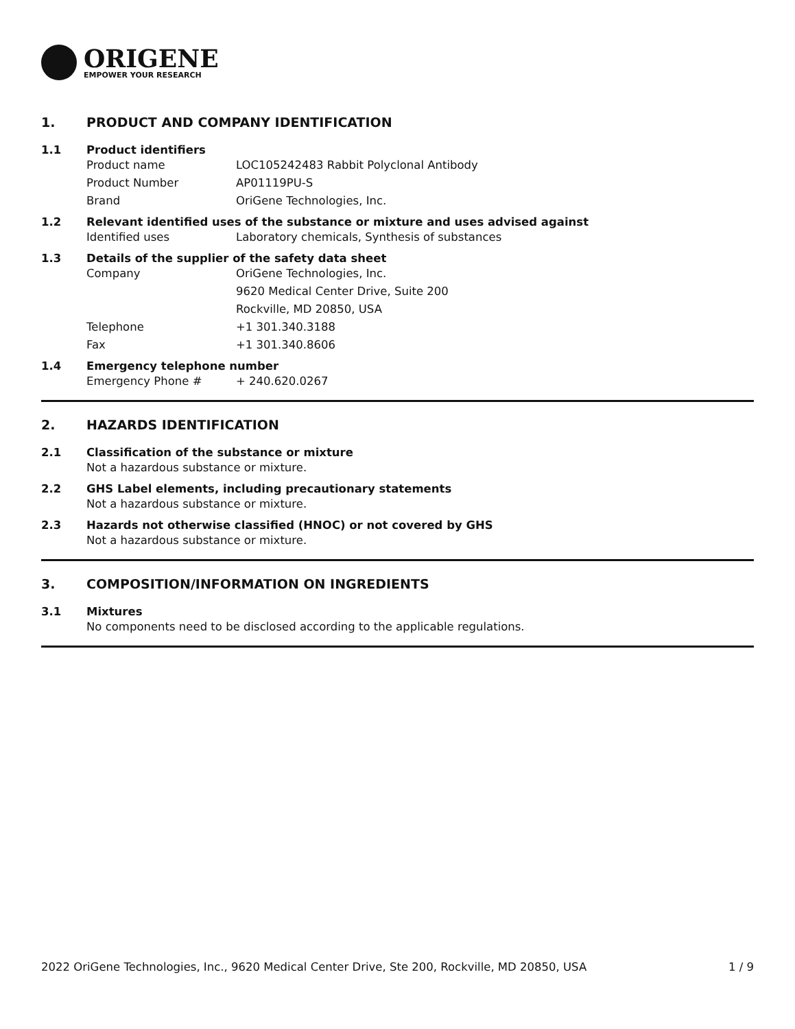ORIGENE
EMPOWER YOUR RESEARCH
1. PRODUCT AND COMPANY IDENTIFICATION
1.1 Product identifiers
Product name LOC105242483 Rabbit Polyclonal Antibody
Product Number AP01119PU-S
Brand OriGene Technologies, Inc.
1.2 Relevant identified uses of the substance or mixture and uses advised against
Identified uses Laboratory chemicals, Synthesis of substances
1.3 Details of the supplier of the safety data sheet
Company OriGene Technologies, Inc.
9620 Medical Center Drive, Suite 200
Rockville, MD 20850, USA
Telephone +1 301.340.3188
Fax +1 301.340.8606
1.4 Emergency telephone number
Emergency Phone # + 240.620.0267
2. HAZARDS IDENTIFICATION
2.1 Classification of the substance or mixture
Not a hazardous substance or mixture.
2.2 GHS Label elements, including precautionary statements
Not a hazardous substance or mixture.
2.3 Hazards not otherwise classified (HNOC) or not covered by GHS
Not a hazardous substance or mixture.
3. COMPOSITION/INFORMATION ON INGREDIENTS
3.1 Mixtures
No components need to be disclosed according to the applicable regulations.
2022 OriGene Technologies, Inc., 9620 Medical Center Drive, Ste 200, Rockville, MD 20850, USA 1 / 9